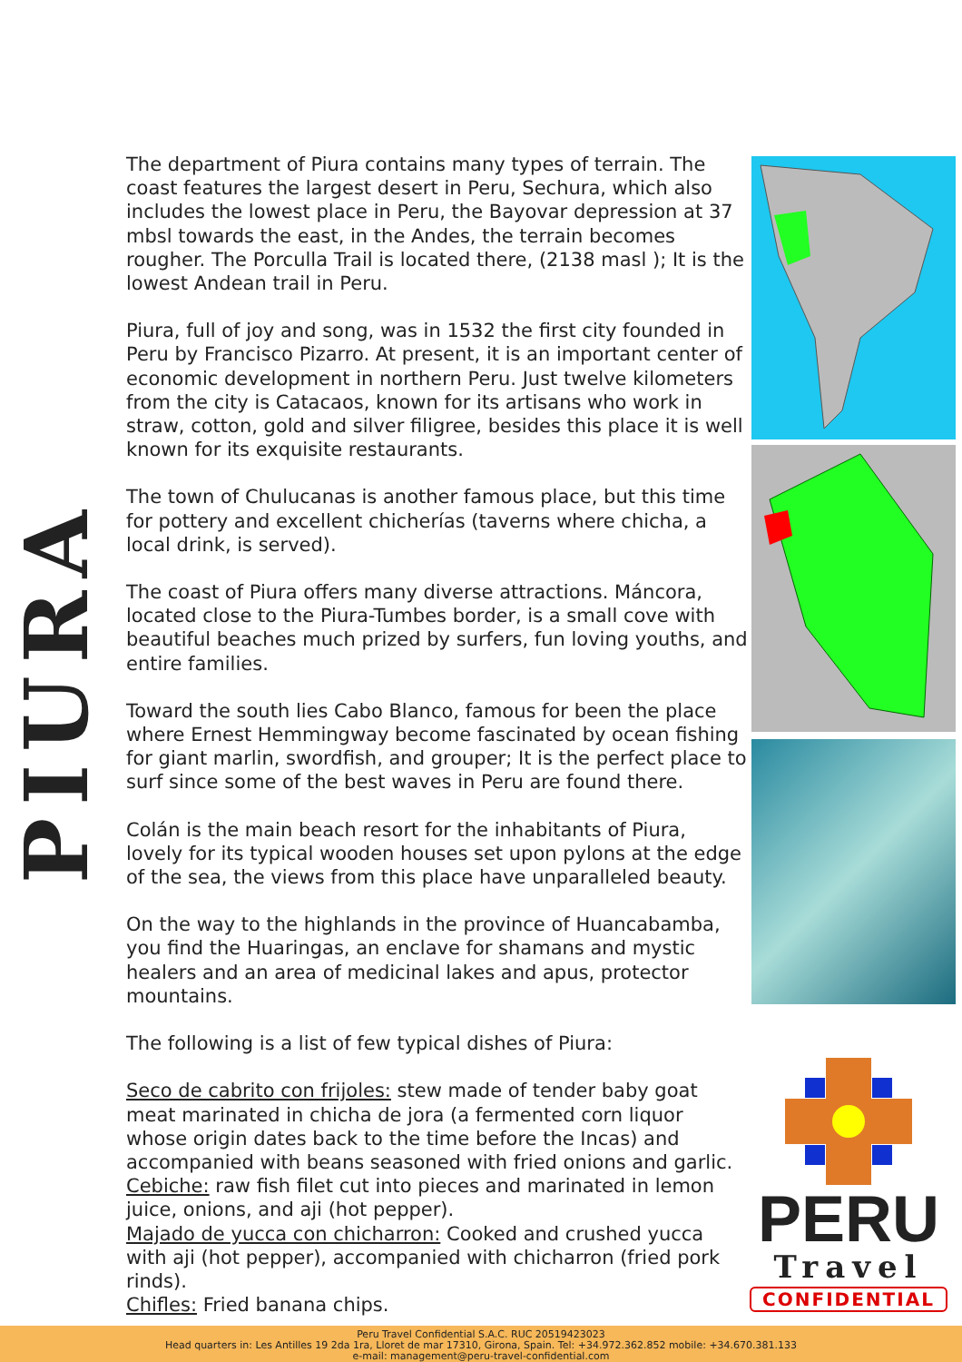PIURA
The department of Piura contains many types of terrain. The coast features the largest desert in Peru, Sechura, which also includes the lowest place in Peru, the Bayovar depression at 37 mbsl towards the east, in the Andes, the terrain becomes rougher. The Porculla Trail is located there, (2138 masl ); It is the lowest Andean trail in Peru.
Piura, full of joy and song, was in 1532 the first city founded in Peru by Francisco Pizarro. At present, it is an important center of economic development in northern Peru. Just twelve kilometers from the city is Catacaos, known for its artisans who work in straw, cotton, gold and silver filigree, besides this place it is well known for its exquisite restaurants.
The town of Chulucanas is another famous place, but this time for pottery and excellent chicherías (taverns where chicha, a local drink, is served).
The coast of Piura offers many diverse attractions. Máncora, located close to the Piura-Tumbes border, is a small cove with beautiful beaches much prized by surfers, fun loving youths, and entire families.
Toward the south lies Cabo Blanco, famous for been the place where Ernest Hemmingway become fascinated by ocean fishing for giant marlin, swordfish, and grouper; It is the perfect place to surf since some of the best waves in Peru are found there.
Colán is the main beach resort for the inhabitants of Piura, lovely for its typical wooden houses set upon pylons at the edge of the sea, the views from this place have unparalleled beauty.
On the way to the highlands in the province of Huancabamba, you find the Huaringas, an enclave for shamans and mystic healers and an area of medicinal lakes and apus, protector mountains.
The following is a list of few typical dishes of Piura:
Seco de cabrito con frijoles: stew made of tender baby goat meat marinated in chicha de jora (a fermented corn liquor whose origin dates back to the time before the Incas) and accompanied with beans seasoned with fried onions and garlic.
Cebiche: raw fish filet cut into pieces and marinated in lemon juice, onions, and aji (hot pepper).
Majado de yucca con chicharron: Cooked and crushed yucca with aji (hot pepper), accompanied with chicharron (fried pork rinds).
Chifles: Fried banana chips.
PERU
Travel
CONFIDENTIAL
Peru Travel Confidential S.A.C. RUC 20519423023
Head quarters in: Les Antilles 19 2da 1ra, Lloret de mar 17310, Girona, Spain. Tel: +34.972.362.852 mobile: +34.670.381.133
e-mail: management@peru-travel-confidential.com